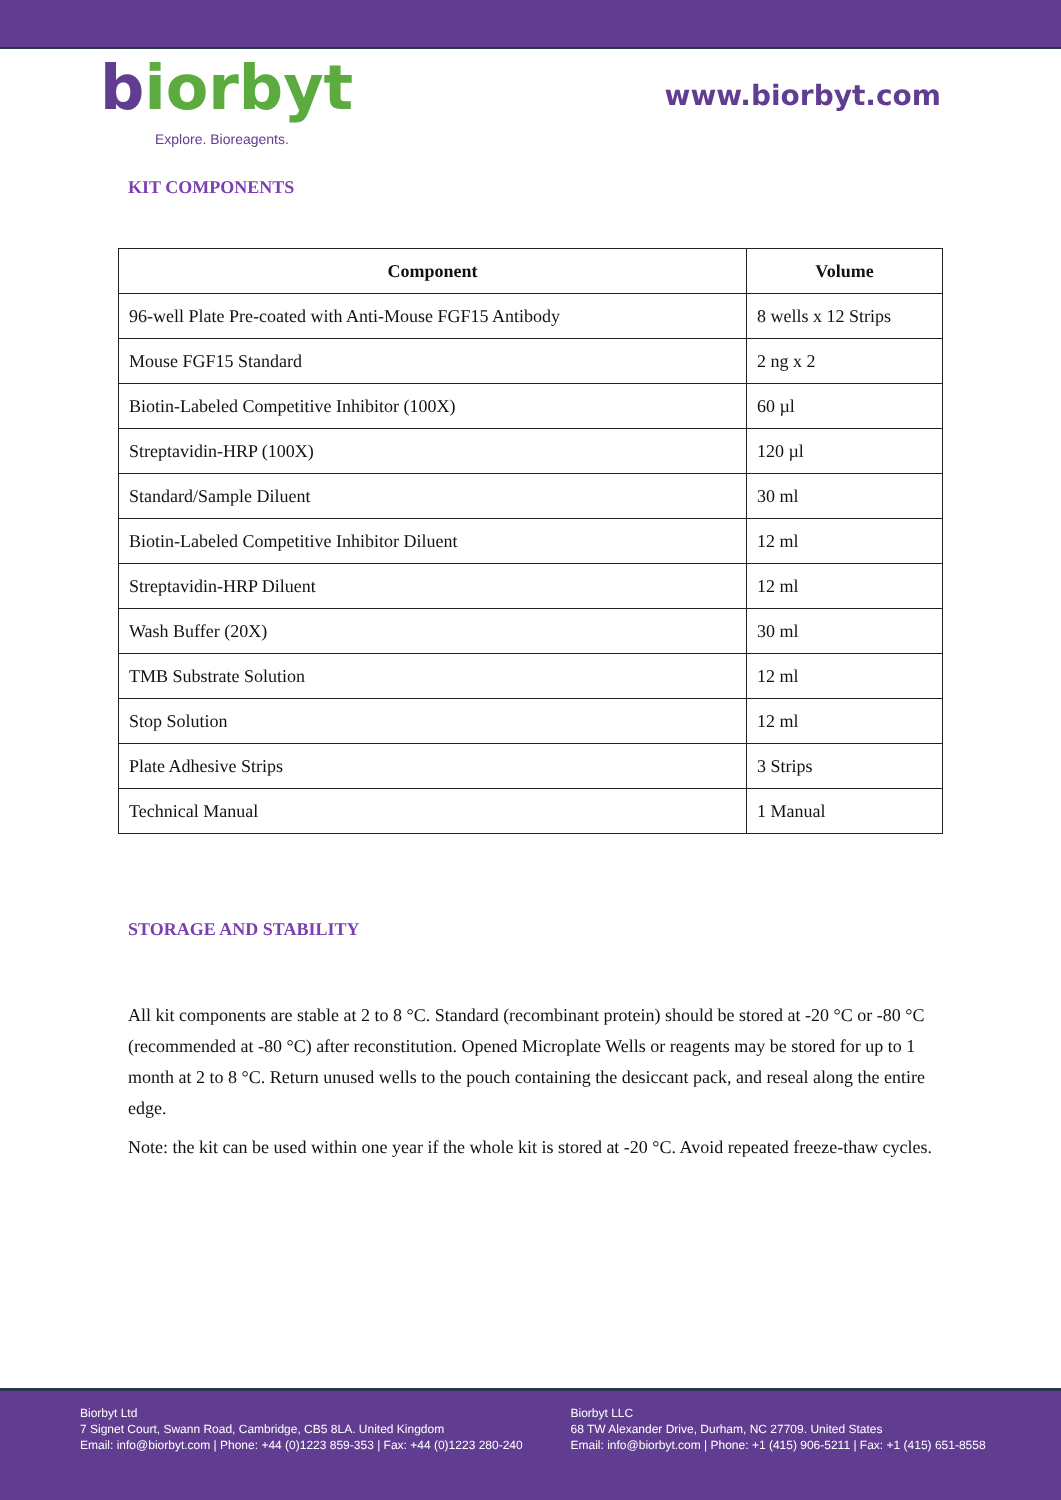biorbyt
Explore. Bioreagents.
www.biorbyt.com
KIT COMPONENTS
| Component | Volume |
| --- | --- |
| 96-well Plate Pre-coated with Anti-Mouse FGF15 Antibody | 8 wells x 12 Strips |
| Mouse FGF15 Standard | 2 ng x 2 |
| Biotin-Labeled Competitive Inhibitor (100X) | 60 µl |
| Streptavidin-HRP (100X) | 120 µl |
| Standard/Sample Diluent | 30 ml |
| Biotin-Labeled Competitive Inhibitor Diluent | 12 ml |
| Streptavidin-HRP Diluent | 12 ml |
| Wash Buffer (20X) | 30 ml |
| TMB Substrate Solution | 12 ml |
| Stop Solution | 12 ml |
| Plate Adhesive Strips | 3 Strips |
| Technical Manual | 1 Manual |
STORAGE AND STABILITY
All kit components are stable at 2 to 8 °C. Standard (recombinant protein) should be stored at -20 °C or -80 °C (recommended at -80 °C) after reconstitution. Opened Microplate Wells or reagents may be stored for up to 1 month at 2 to 8 °C. Return unused wells to the pouch containing the desiccant pack, and reseal along the entire edge.
Note: the kit can be used within one year if the whole kit is stored at -20 °C. Avoid repeated freeze-thaw cycles.
Biorbyt Ltd
7 Signet Court, Swann Road, Cambridge, CB5 8LA. United Kingdom
Email: info@biorbyt.com | Phone: +44 (0)1223 859-353 | Fax: +44 (0)1223 280-240
Biorbyt LLC
68 TW Alexander Drive, Durham, NC 27709. United States
Email: info@biorbyt.com | Phone: +1 (415) 906-5211 | Fax: +1 (415) 651-8558